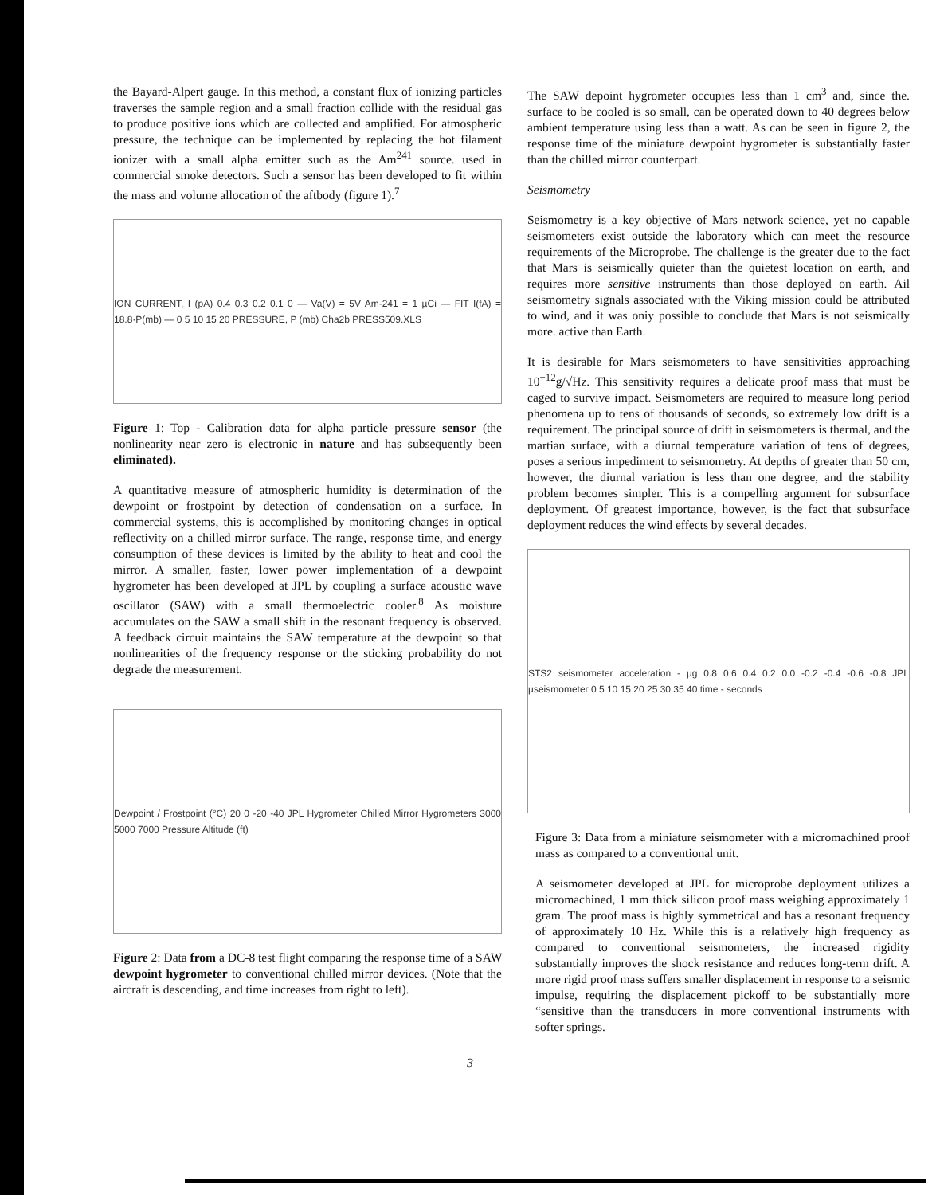the Bayard-Alpert gauge. In this method, a constant flux of ionizing particles traverses the sample region and a small fraction collide with the residual gas to produce positive ions which are collected and amplified. For atmospheric pressure, the technique can be implemented by replacing the hot filament ionizer with a small alpha emitter such as the Am<sup>241</sup> source. used in commercial smoke detectors. Such a sensor has been developed to fit within the mass and volume allocation of the aftbody (figure 1).<sup>7</sup>
ION CURRENT, I (pA) 0.4 0.3 0.2 0.1 0 — Va(V) = 5V Am-241 = 1 µCi — FIT I(fA) = 18.8·P(mb) — 0 5 10 15 20 PRESSURE, P (mb) Cha2b PRESS509.XLS
Figure 1: Top - Calibration data for alpha particle pressure sensor (the nonlinearity near zero is electronic in nature and has subsequently been eliminated).
A quantitative measure of atmospheric humidity is determination of the dewpoint or frostpoint by detection of condensation on a surface. In commercial systems, this is accomplished by monitoring changes in optical reflectivity on a chilled mirror surface. The range, response time, and energy consumption of these devices is limited by the ability to heat and cool the mirror. A smaller, faster, lower power implementation of a dewpoint hygrometer has been developed at JPL by coupling a surface acoustic wave oscillator (SAW) with a small thermoelectric cooler.<sup>8</sup> As moisture accumulates on the SAW a small shift in the resonant frequency is observed. A feedback circuit maintains the SAW temperature at the dewpoint so that nonlinearities of the frequency response or the sticking probability do not degrade the measurement.
Dewpoint / Frostpoint (°C) 20 0 -20 -40 JPL Hygrometer Chilled Mirror Hygrometers 3000 5000 7000 Pressure Altitude (ft)
Figure 2: Data from a DC-8 test flight comparing the response time of a SAW dewpoint hygrometer to conventional chilled mirror devices. (Note that the aircraft is descending, and time increases from right to left).
The SAW depoint hygrometer occupies less than 1 cm<sup>3</sup> and, since the. surface to be cooled is so small, can be operated down to 40 degrees below ambient temperature using less than a watt. As can be seen in figure 2, the response time of the miniature dewpoint hygrometer is substantially faster than the chilled mirror counterpart.
Seismometry
Seismometry is a key objective of Mars network science, yet no capable seismometers exist outside the laboratory which can meet the resource requirements of the Microprobe. The challenge is the greater due to the fact that Mars is seismically quieter than the quietest location on earth, and requires more sensitive instruments than those deployed on earth. Ail seismometry signals associated with the Viking mission could be attributed to wind, and it was oniy possible to conclude that Mars is not seismically more. active than Earth.
It is desirable for Mars seismometers to have sensitivities approaching 10<sup>−12</sup>g/√Hz. This sensitivity requires a delicate proof mass that must be caged to survive impact. Seismometers are required to measure long period phenomena up to tens of thousands of seconds, so extremely low drift is a requirement. The principal source of drift in seismometers is thermal, and the martian surface, with a diurnal temperature variation of tens of degrees, poses a serious impediment to seismometry. At depths of greater than 50 cm, however, the diurnal variation is less than one degree, and the stability problem becomes simpler. This is a compelling argument for subsurface deployment. Of greatest importance, however, is the fact that subsurface deployment reduces the wind effects by several decades.
STS2 seismometer acceleration - µg 0.8 0.6 0.4 0.2 0.0 -0.2 -0.4 -0.6 -0.8 JPL µseismometer 0 5 10 15 20 25 30 35 40 time - seconds
Figure 3: Data from a miniature seismometer with a micromachined proof mass as compared to a conventional unit.
A seismometer developed at JPL for microprobe deployment utilizes a micromachined, 1 mm thick silicon proof mass weighing approximately 1 gram. The proof mass is highly symmetrical and has a resonant frequency of approximately 10 Hz. While this is a relatively high frequency as compared to conventional seismometers, the increased rigidity substantially improves the shock resistance and reduces long-term drift. A more rigid proof mass suffers smaller displacement in response to a seismic impulse, requiring the displacement pickoff to be substantially more “sensitive than the transducers in more conventional instruments with softer springs.
3